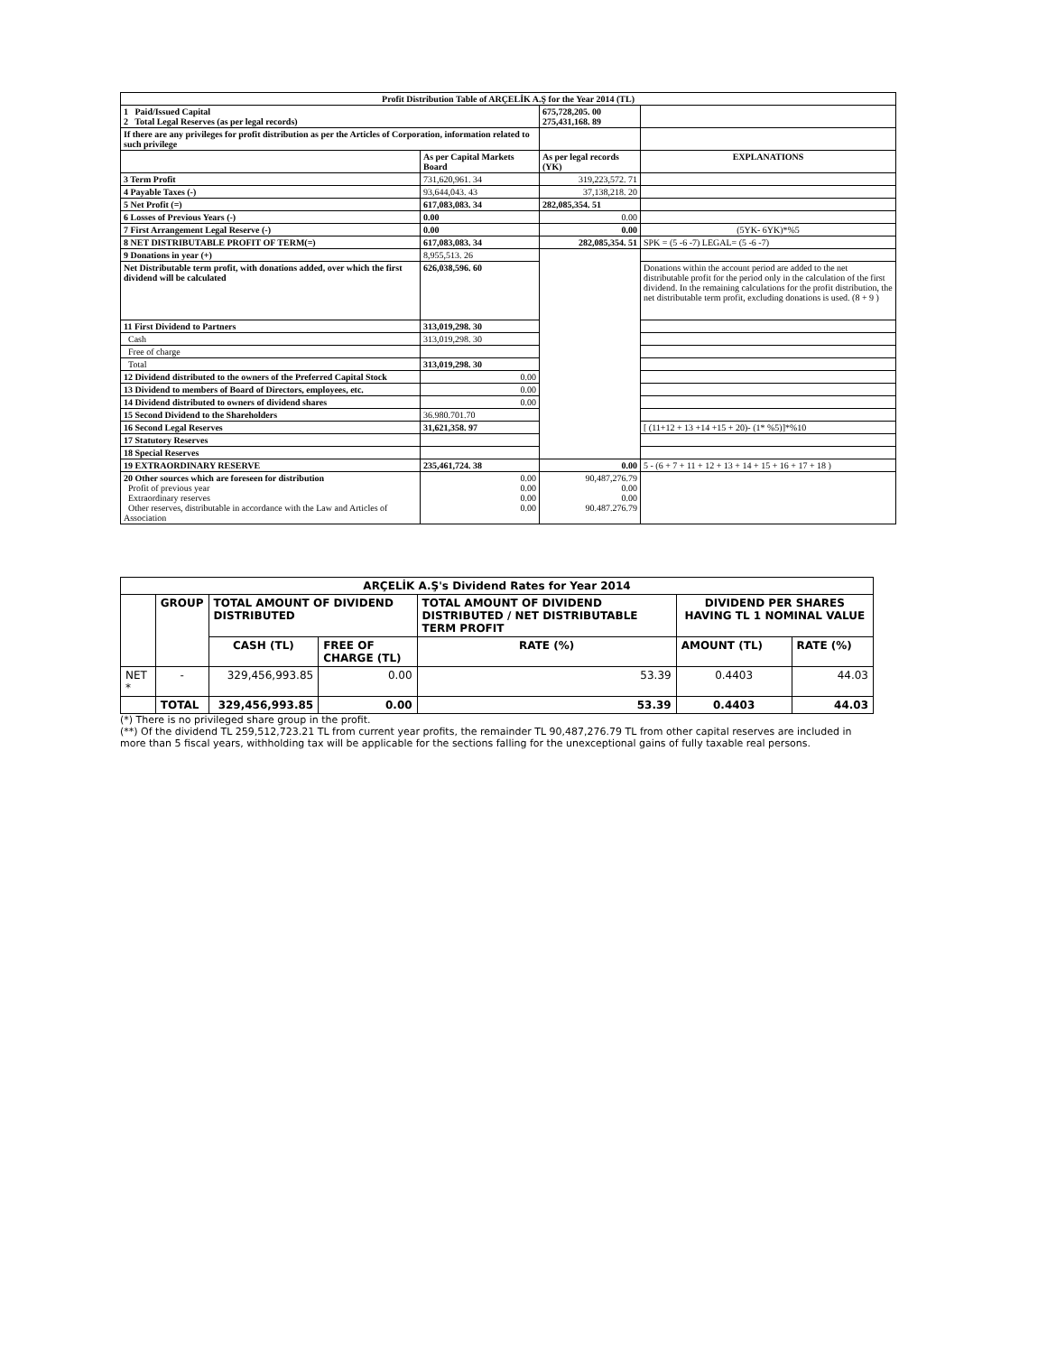| Profit Distribution Table of ARÇELİK A.Ş for the Year 2014 (TL) | | | |
| --- | --- | --- | --- |
| 1 Paid/Issued Capital 2 Total Legal Reserves (as per legal records) | | 675,728,205. 00 275,431,168. 89 | |
| If there are any privileges for profit distribution as per the Articles of Corporation, information related to such privilege | | | |
| | As per Capital Markets Board | As per legal records (YK) | EXPLANATIONS |
| 3 Term Profit | 731,620,961. 34 | 319,223,572. 71 | |
| 4 Payable Taxes (-) | 93,644,043. 43 | 37,138,218. 20 | |
| 5 Net Profit (=) | 617,083,083. 34 | 282,085,354. 51 | |
| 6 Losses of Previous Years (-) | 0.00 | 0.00 | |
| 7 First Arrangement Legal Reserve (-) | 0.00 | 0.00 | (5YK- 6YK)*%5 |
| 8 NET DISTRIBUTABLE PROFIT OF TERM(=) | 617,083,083. 34 | 282,085,354. 51 | SPK = (5 -6 -7) LEGAL= (5 -6 -7) |
| 9 Donations in year (+) | 8,955,513. 26 | | |
| Net Distributable term profit, with donations added, over which the first dividend will be calculated | 626,038,596. 60 | | Donations within the account period are added to the net distributable profit for the period only in the calculation of the first dividend. In the remaining calculations for the profit distribution, the net distributable term profit, excluding donations is used. (8 + 9 ) |
| 11 First Dividend to Partners | 313,019,298. 30 | | |
| Cash | 313,019,298. 30 | | |
| Free of charge | | | |
| Total | 313,019,298. 30 | | |
| 12 Dividend distributed to the owners of the Preferred Capital Stock | 0.00 | | |
| 13 Dividend to members of Board of Directors, employees, etc. | 0.00 | | |
| 14 Dividend distributed to owners of dividend shares | 0.00 | | |
| 15 Second Dividend to the Shareholders | 36.980.701.70 | | |
| 16 Second Legal Reserves | 31,621,358. 97 | | [ (11+12 + 13 +14 +15 + 20)- (1* %5)]*%10 |
| 17 Statutory Reserves | | | |
| 18 Special Reserves | | | |
| 19 EXTRAORDINARY RESERVE | 235,461,724. 38 | 0.00 | 5 - (6 + 7 + 11 + 12 + 13 + 14 + 15 + 16 + 17 + 18 ) |
| 20 Other sources which are foreseen for distribution Profit of previous year Extraordinary reserves Other reserves, distributable in accordance with the Law and Articles of Association | 0.00 0.00 0.00 0.00 | 90,487,276.79 0.00 0.00 90.487.276.79 | |
| ARÇELİK A.Ş's Dividend Rates for Year 2014 | | | | | | |
| --- | --- | --- | --- | --- | --- | --- |
| | GROUP | TOTAL AMOUNT OF DIVIDEND DISTRIBUTED | | TOTAL AMOUNT OF DIVIDEND DISTRIBUTED / NET DISTRIBUTABLE TERM PROFIT | DIVIDEND PER SHARES HAVING TL 1 NOMINAL VALUE | |
| | | CASH (TL) | FREE OF CHARGE (TL) | RATE (%) | AMOUNT (TL) | RATE (%) |
| NET * | - | 329,456,993.85 | 0.00 | 53.39 | 0.4403 | 44.03 |
| | TOTAL | 329,456,993.85 | 0.00 | 53.39 | 0.4403 | 44.03 |
(*) There is no privileged share group in the profit.
(**) Of the dividend TL 259,512,723.21 TL from current year profits, the remainder TL 90,487,276.79 TL from other capital reserves are included in more than 5 fiscal years, withholding tax will be applicable for the sections falling for the unexceptional gains of fully taxable real persons.